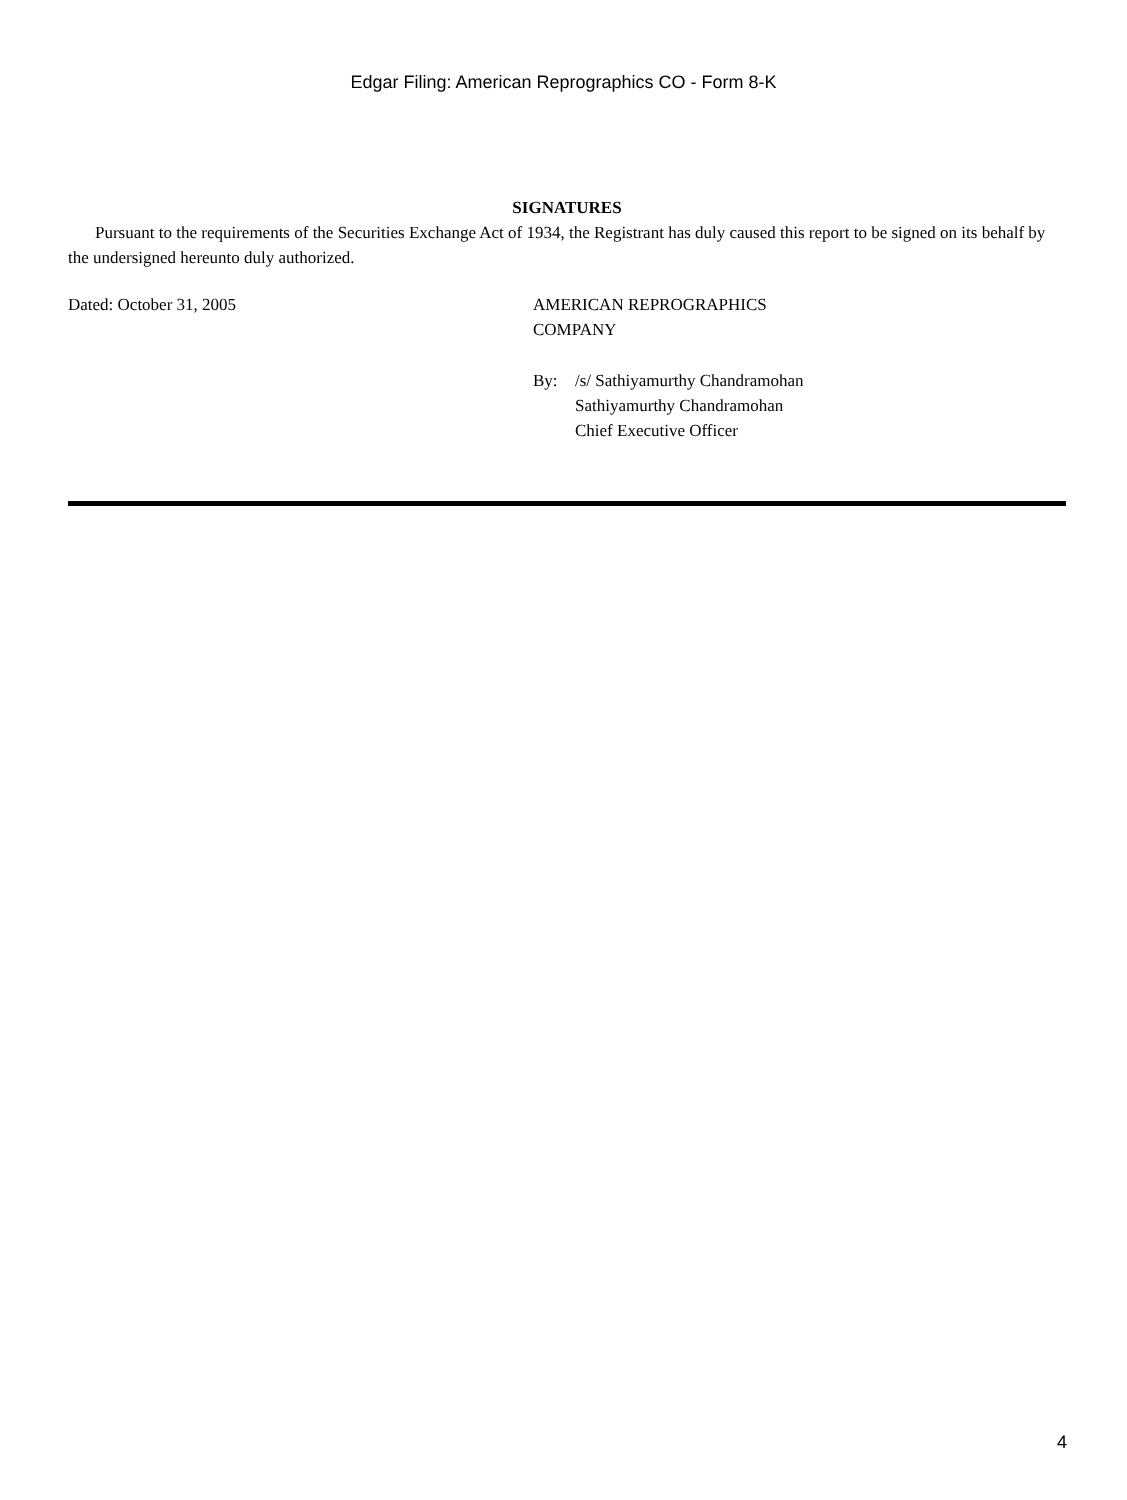Edgar Filing: American Reprographics CO - Form 8-K
SIGNATURES
Pursuant to the requirements of the Securities Exchange Act of 1934, the Registrant has duly caused this report to be signed on its behalf by the undersigned hereunto duly authorized.
Dated: October 31, 2005 AMERICAN REPROGRAPHICS
COMPANY
By: /s/ Sathiyamurthy Chandramohan
Sathiyamurthy Chandramohan
Chief Executive Officer
4